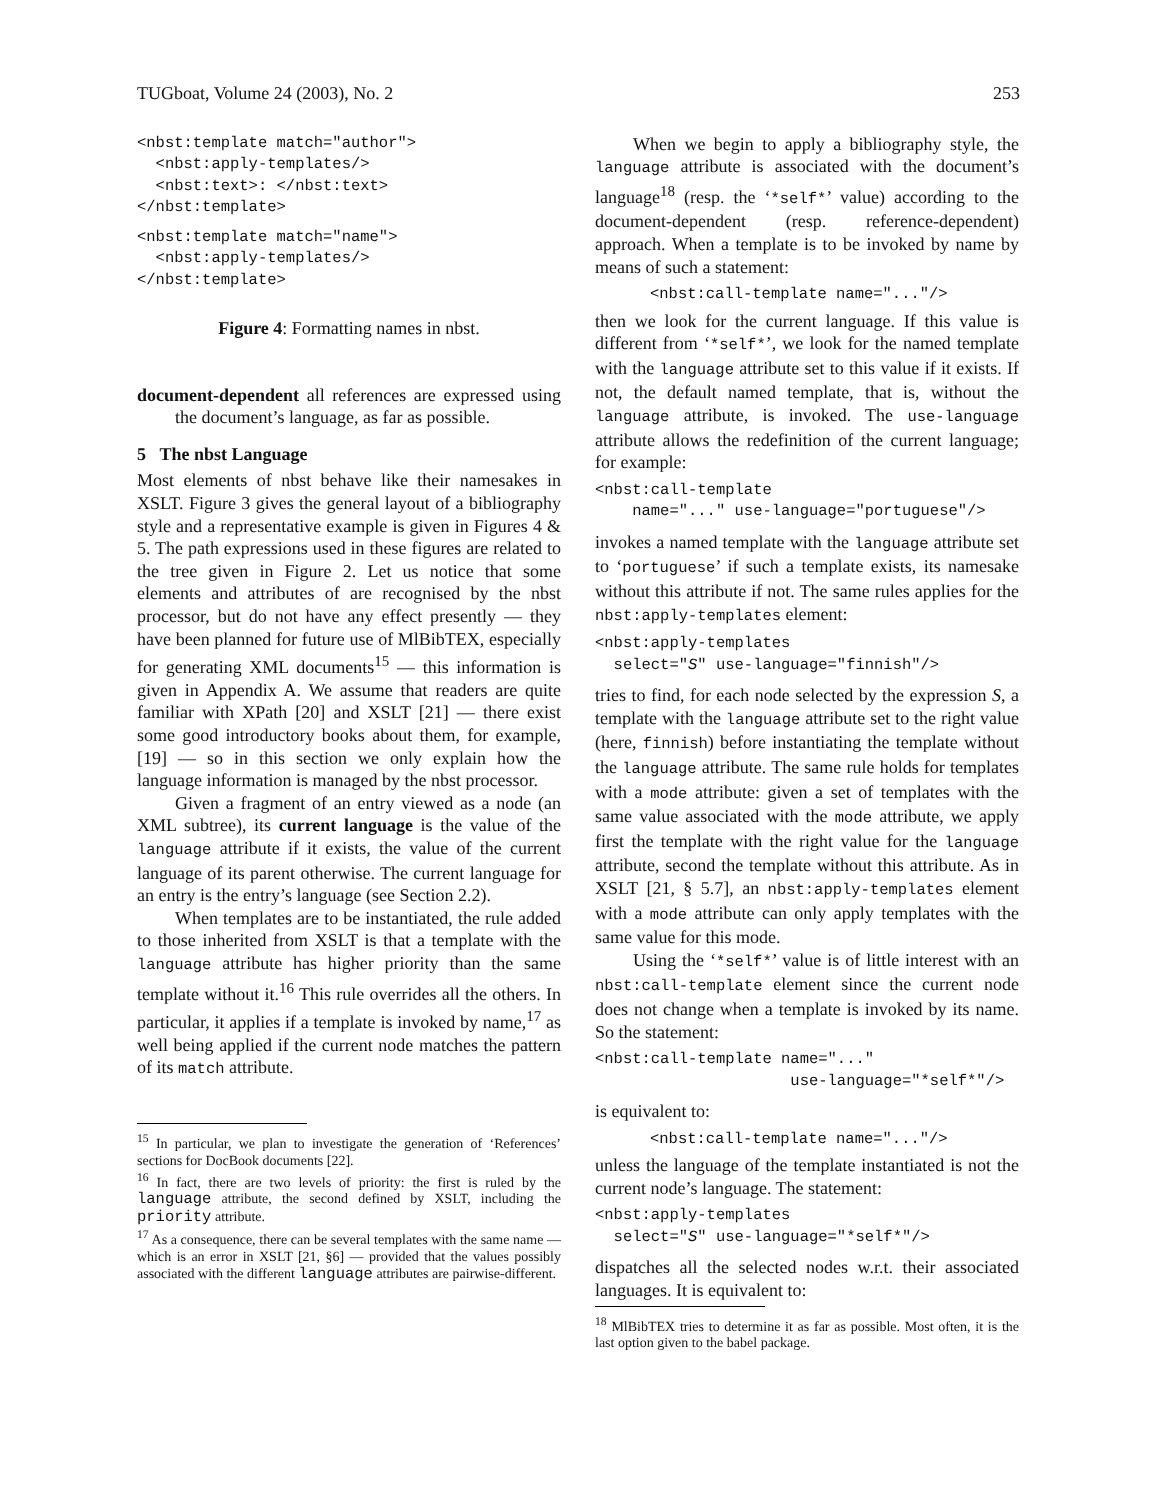TUGboat, Volume 24 (2003), No. 2 253
<nbst:template match="author">
  <nbst:apply-templates/>
  <nbst:text>: </nbst:text>
</nbst:template>
<nbst:template match="name">
  <nbst:apply-templates/>
</nbst:template>
Figure 4: Formatting names in nbst.
document-dependent all references are expressed using the document’s language, as far as possible.
5 The nbst Language
Most elements of nbst behave like their namesakes in XSLT. Figure 3 gives the general layout of a bibliography style and a representative example is given in Figures 4 & 5. The path expressions used in these figures are related to the tree given in Figure 2. Let us notice that some elements and attributes of are recognised by the nbst processor, but do not have any effect presently — they have been planned for future use of MlBibTEX, especially for generating XML documents<sup>15</sup> — this information is given in Appendix A. We assume that readers are quite familiar with XPath [20] and XSLT [21] — there exist some good introductory books about them, for example, [19] — so in this section we only explain how the language information is managed by the nbst processor.
Given a fragment of an entry viewed as a node (an XML subtree), its current language is the value of the language attribute if it exists, the value of the current language of its parent otherwise. The current language for an entry is the entry’s language (see Section 2.2).
When templates are to be instantiated, the rule added to those inherited from XSLT is that a template with the language attribute has higher priority than the same template without it.<sup>16</sup> This rule overrides all the others. In particular, it applies if a template is invoked by name,<sup>17</sup> as well being applied if the current node matches the pattern of its match attribute.
<sup>15</sup> In particular, we plan to investigate the generation of ‘References’ sections for DocBook documents [22].
<sup>16</sup> In fact, there are two levels of priority: the first is ruled by the language attribute, the second defined by XSLT, including the priority attribute.
<sup>17</sup> As a consequence, there can be several templates with the same name — which is an error in XSLT [21, §6] — provided that the values possibly associated with the different language attributes are pairwise-different.
When we begin to apply a bibliography style, the language attribute is associated with the document’s language<sup>18</sup> (resp. the ‘*self*’ value) according to the document-dependent (resp. reference-dependent) approach. When a template is to be invoked by name by means of such a statement:
<nbst:call-template name="..."/>
then we look for the current language. If this value is different from ‘*self*’, we look for the named template with the language attribute set to this value if it exists. If not, the default named template, that is, without the language attribute, is invoked. The use-language attribute allows the redefinition of the current language; for example:
<nbst:call-template
    name="..." use-language="portuguese"/>
invokes a named template with the language attribute set to ‘portuguese’ if such a template exists, its namesake without this attribute if not. The same rules applies for the nbst:apply-templates element:
<nbst:apply-templates
  select="S" use-language="finnish"/>
tries to find, for each node selected by the expression S, a template with the language attribute set to the right value (here, finnish) before instantiating the template without the language attribute. The same rule holds for templates with a mode attribute: given a set of templates with the same value associated with the mode attribute, we apply first the template with the right value for the language attribute, second the template without this attribute. As in XSLT [21, § 5.7], an nbst:apply-templates element with a mode attribute can only apply templates with the same value for this mode.
Using the ‘*self*’ value is of little interest with an nbst:call-template element since the current node does not change when a template is invoked by its name. So the statement:
<nbst:call-template name="..."
                     use-language="*self*"/>
is equivalent to:
<nbst:call-template name="..."/>
unless the language of the template instantiated is not the current node’s language. The statement:
<nbst:apply-templates
  select="S" use-language="*self*"/>
dispatches all the selected nodes w.r.t. their associated languages. It is equivalent to:
<sup>18</sup> MlBibTEX tries to determine it as far as possible. Most often, it is the last option given to the babel package.